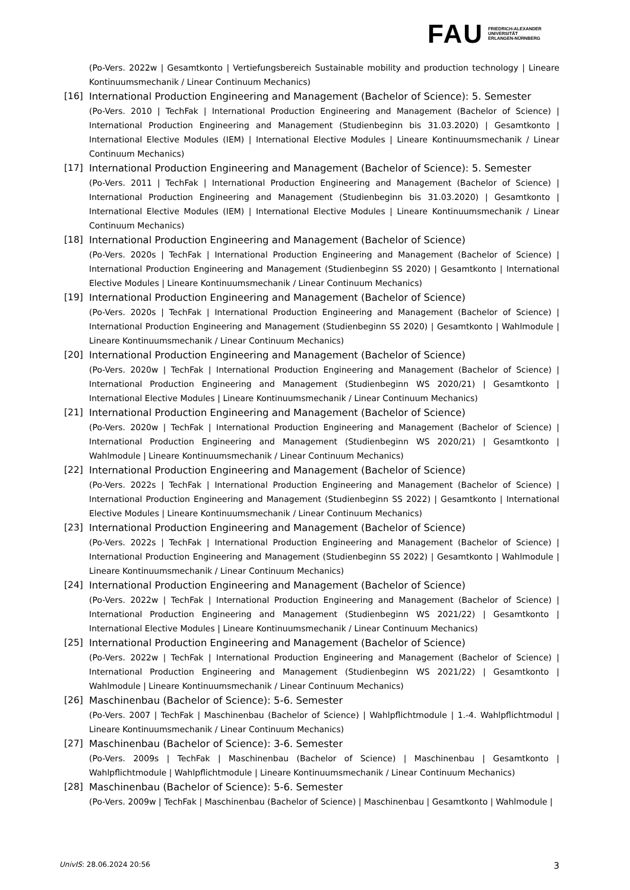FAU FRIEDRICH-ALEXANDER
UNIVERSITÄT
ERLANGEN-NÜRNBERG
(Po-Vers. 2022w | Gesamtkonto | Vertiefungsbereich Sustainable mobility and production technology | Lineare Kontinuumsmechanik / Linear Continuum Mechanics)
[16]
International Production Engineering and Management (Bachelor of Science): 5. Semester
(Po-Vers. 2010 | TechFak | International Production Engineering and Management (Bachelor of Science) | International Production Engineering and Management (Studienbeginn bis 31.03.2020) | Gesamtkonto | International Elective Modules (IEM) | International Elective Modules | Lineare Kontinuumsmechanik / Linear Continuum Mechanics)
[17]
International Production Engineering and Management (Bachelor of Science): 5. Semester
(Po-Vers. 2011 | TechFak | International Production Engineering and Management (Bachelor of Science) | International Production Engineering and Management (Studienbeginn bis 31.03.2020) | Gesamtkonto | International Elective Modules (IEM) | International Elective Modules | Lineare Kontinuumsmechanik / Linear Continuum Mechanics)
[18]
International Production Engineering and Management (Bachelor of Science)
(Po-Vers. 2020s | TechFak | International Production Engineering and Management (Bachelor of Science) | International Production Engineering and Management (Studienbeginn SS 2020) | Gesamtkonto | International Elective Modules | Lineare Kontinuumsmechanik / Linear Continuum Mechanics)
[19]
International Production Engineering and Management (Bachelor of Science)
(Po-Vers. 2020s | TechFak | International Production Engineering and Management (Bachelor of Science) | International Production Engineering and Management (Studienbeginn SS 2020) | Gesamtkonto | Wahlmodule | Lineare Kontinuumsmechanik / Linear Continuum Mechanics)
[20]
International Production Engineering and Management (Bachelor of Science)
(Po-Vers. 2020w | TechFak | International Production Engineering and Management (Bachelor of Science) | International Production Engineering and Management (Studienbeginn WS 2020/21) | Gesamtkonto | International Elective Modules | Lineare Kontinuumsmechanik / Linear Continuum Mechanics)
[21]
International Production Engineering and Management (Bachelor of Science)
(Po-Vers. 2020w | TechFak | International Production Engineering and Management (Bachelor of Science) | International Production Engineering and Management (Studienbeginn WS 2020/21) | Gesamtkonto | Wahlmodule | Lineare Kontinuumsmechanik / Linear Continuum Mechanics)
[22]
International Production Engineering and Management (Bachelor of Science)
(Po-Vers. 2022s | TechFak | International Production Engineering and Management (Bachelor of Science) | International Production Engineering and Management (Studienbeginn SS 2022) | Gesamtkonto | International Elective Modules | Lineare Kontinuumsmechanik / Linear Continuum Mechanics)
[23]
International Production Engineering and Management (Bachelor of Science)
(Po-Vers. 2022s | TechFak | International Production Engineering and Management (Bachelor of Science) | International Production Engineering and Management (Studienbeginn SS 2022) | Gesamtkonto | Wahlmodule | Lineare Kontinuumsmechanik / Linear Continuum Mechanics)
[24]
International Production Engineering and Management (Bachelor of Science)
(Po-Vers. 2022w | TechFak | International Production Engineering and Management (Bachelor of Science) | International Production Engineering and Management (Studienbeginn WS 2021/22) | Gesamtkonto | International Elective Modules | Lineare Kontinuumsmechanik / Linear Continuum Mechanics)
[25]
International Production Engineering and Management (Bachelor of Science)
(Po-Vers. 2022w | TechFak | International Production Engineering and Management (Bachelor of Science) | International Production Engineering and Management (Studienbeginn WS 2021/22) | Gesamtkonto | Wahlmodule | Lineare Kontinuumsmechanik / Linear Continuum Mechanics)
[26]
Maschinenbau (Bachelor of Science): 5-6. Semester
(Po-Vers. 2007 | TechFak | Maschinenbau (Bachelor of Science) | Wahlpflichtmodule | 1.-4. Wahlpflichtmodul | Lineare Kontinuumsmechanik / Linear Continuum Mechanics)
[27]
Maschinenbau (Bachelor of Science): 3-6. Semester
(Po-Vers. 2009s | TechFak | Maschinenbau (Bachelor of Science) | Maschinenbau | Gesamtkonto | Wahlpflichtmodule | Wahlpflichtmodule | Lineare Kontinuumsmechanik / Linear Continuum Mechanics)
[28]
Maschinenbau (Bachelor of Science): 5-6. Semester
(Po-Vers. 2009w | TechFak | Maschinenbau (Bachelor of Science) | Maschinenbau | Gesamtkonto | Wahlmodule |
UnivIS: 28.06.2024 20:56 3